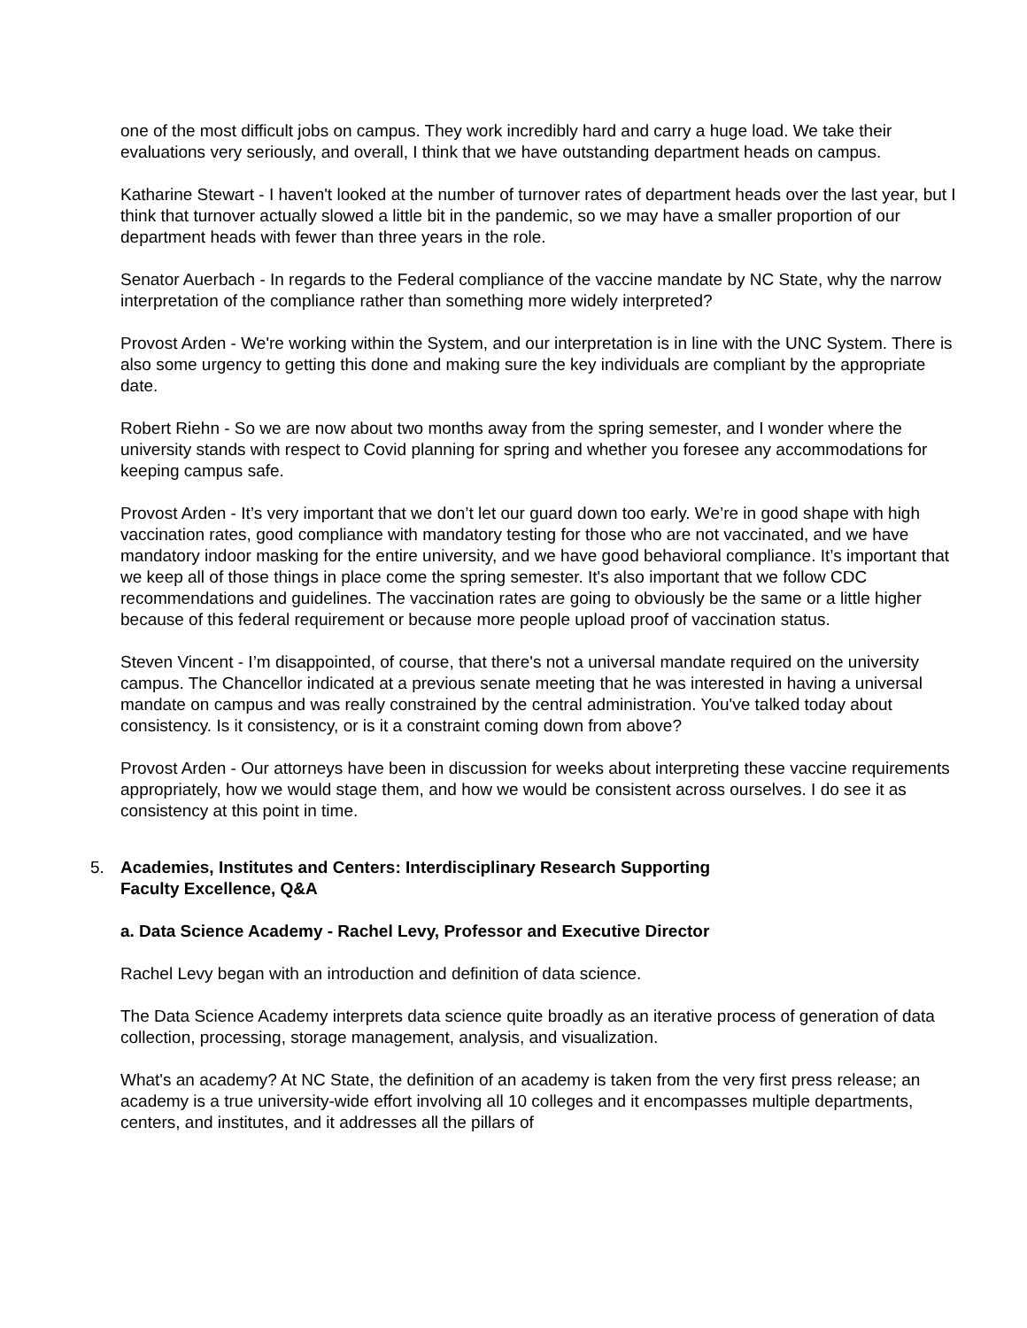one of the most difficult jobs on campus. They work incredibly hard and carry a huge load. We take their evaluations very seriously, and overall, I think that we have outstanding department heads on campus.
Katharine Stewart - I haven't looked at the number of turnover rates of department heads over the last year, but I think that turnover actually slowed a little bit in the pandemic, so we may have a smaller proportion of our department heads with fewer than three years in the role.
Senator Auerbach - In regards to the Federal compliance of the vaccine mandate by NC State, why the narrow interpretation of the compliance rather than something more widely interpreted?
Provost Arden - We're working within the System, and our interpretation is in line with the UNC System. There is also some urgency to getting this done and making sure the key individuals are compliant by the appropriate date.
Robert Riehn - So we are now about two months away from the spring semester, and I wonder where the university stands with respect to Covid planning for spring and whether you foresee any accommodations for keeping campus safe.
Provost Arden - It’s very important that we don’t let our guard down too early. We’re in good shape with high vaccination rates, good compliance with mandatory testing for those who are not vaccinated, and we have mandatory indoor masking for the entire university, and we have good behavioral compliance. It’s important that we keep all of those things in place come the spring semester. It's also important that we follow CDC recommendations and guidelines. The vaccination rates are going to obviously be the same or a little higher because of this federal requirement or because more people upload proof of vaccination status.
Steven Vincent - I’m disappointed, of course, that there's not a universal mandate required on the university campus. The Chancellor indicated at a previous senate meeting that he was interested in having a universal mandate on campus and was really constrained by the central administration. You've talked today about consistency. Is it consistency, or is it a constraint coming down from above?
Provost Arden - Our attorneys have been in discussion for weeks about interpreting these vaccine requirements appropriately, how we would stage them, and how we would be consistent across ourselves. I do see it as consistency at this point in time.
5. Academies, Institutes and Centers: Interdisciplinary Research Supporting
Faculty Excellence, Q&A
a. Data Science Academy - Rachel Levy, Professor and Executive Director
Rachel Levy began with an introduction and definition of data science.
The Data Science Academy interprets data science quite broadly as an iterative process of generation of data collection, processing, storage management, analysis, and visualization.
What's an academy? At NC State, the definition of an academy is taken from the very first press release; an academy is a true university-wide effort involving all 10 colleges and it encompasses multiple departments, centers, and institutes, and it addresses all the pillars of